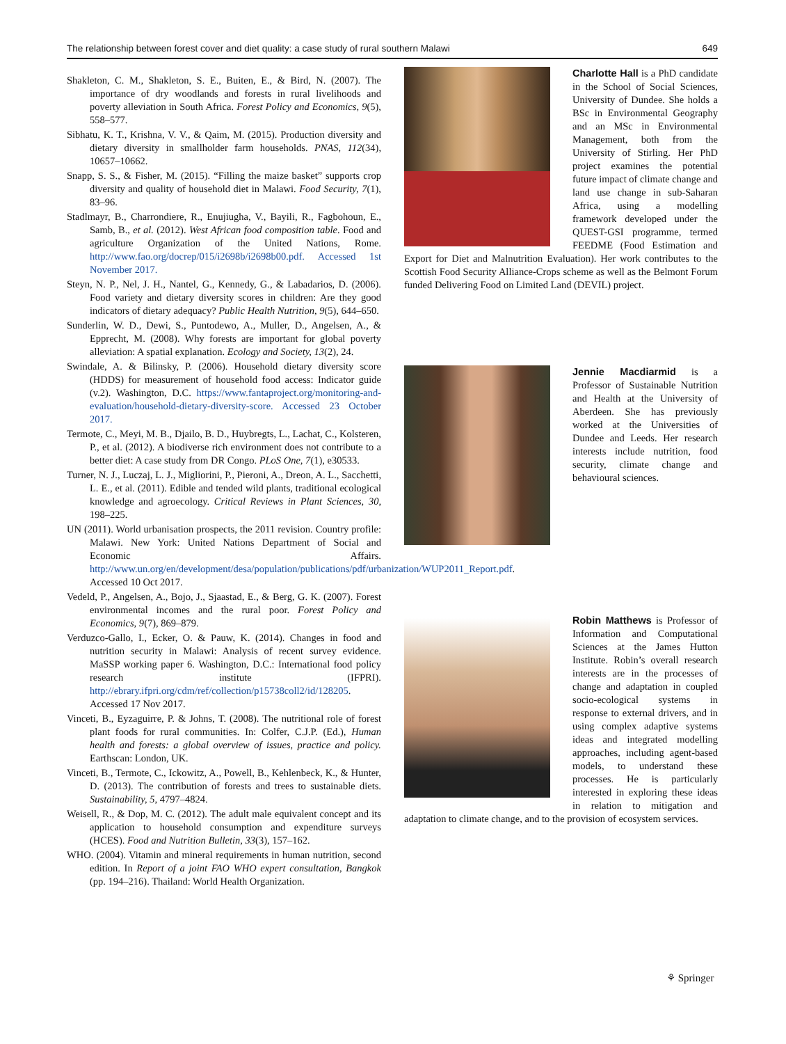The relationship between forest cover and diet quality: a case study of rural southern Malawi 649
Shakleton, C. M., Shakleton, S. E., Buiten, E., & Bird, N. (2007). The importance of dry woodlands and forests in rural livelihoods and poverty alleviation in South Africa. Forest Policy and Economics, 9(5), 558–577.
Sibhatu, K. T., Krishna, V. V., & Qaim, M. (2015). Production diversity and dietary diversity in smallholder farm households. PNAS, 112(34), 10657–10662.
Snapp, S. S., & Fisher, M. (2015). “Filling the maize basket” supports crop diversity and quality of household diet in Malawi. Food Security, 7(1), 83–96.
Stadlmayr, B., Charrondiere, R., Enujiugha, V., Bayili, R., Fagbohoun, E., Samb, B., et al. (2012). West African food composition table. Food and agriculture Organization of the United Nations, Rome. http://www.fao.org/docrep/015/i2698b/i2698b00.pdf. Accessed 1st November 2017.
Steyn, N. P., Nel, J. H., Nantel, G., Kennedy, G., & Labadarios, D. (2006). Food variety and dietary diversity scores in children: Are they good indicators of dietary adequacy? Public Health Nutrition, 9(5), 644–650.
Sunderlin, W. D., Dewi, S., Puntodewo, A., Muller, D., Angelsen, A., & Epprecht, M. (2008). Why forests are important for global poverty alleviation: A spatial explanation. Ecology and Society, 13(2), 24.
Swindale, A. & Bilinsky, P. (2006). Household dietary diversity score (HDDS) for measurement of household food access: Indicator guide (v.2). Washington, D.C. https://www.fantaproject.org/monitoring-and-evaluation/household-dietary-diversity-score. Accessed 23 October 2017.
Termote, C., Meyi, M. B., Djailo, B. D., Huybregts, L., Lachat, C., Kolsteren, P., et al. (2012). A biodiverse rich environment does not contribute to a better diet: A case study from DR Congo. PLoS One, 7(1), e30533.
Turner, N. J., Luczaj, L. J., Migliorini, P., Pieroni, A., Dreon, A. L., Sacchetti, L. E., et al. (2011). Edible and tended wild plants, traditional ecological knowledge and agroecology. Critical Reviews in Plant Sciences, 30, 198–225.
UN (2011). World urbanisation prospects, the 2011 revision. Country profile: Malawi. New York: United Nations Department of Social and Economic Affairs. http://www.un.org/en/development/desa/population/publications/pdf/urbanization/WUP2011_Report.pdf. Accessed 10 Oct 2017.
Vedeld, P., Angelsen, A., Bojo, J., Sjaastad, E., & Berg, G. K. (2007). Forest environmental incomes and the rural poor. Forest Policy and Economics, 9(7), 869–879.
Verduzco-Gallo, I., Ecker, O. & Pauw, K. (2014). Changes in food and nutrition security in Malawi: Analysis of recent survey evidence. MaSSP working paper 6. Washington, D.C.: International food policy research institute (IFPRI). http://ebrary.ifpri.org/cdm/ref/collection/p15738coll2/id/128205. Accessed 17 Nov 2017.
Vinceti, B., Eyzaguirre, P. & Johns, T. (2008). The nutritional role of forest plant foods for rural communities. In: Colfer, C.J.P. (Ed.), Human health and forests: a global overview of issues, practice and policy. Earthscan: London, UK.
Vinceti, B., Termote, C., Ickowitz, A., Powell, B., Kehlenbeck, K., & Hunter, D. (2013). The contribution of forests and trees to sustainable diets. Sustainability, 5, 4797–4824.
Weisell, R., & Dop, M. C. (2012). The adult male equivalent concept and its application to household consumption and expenditure surveys (HCES). Food and Nutrition Bulletin, 33(3), 157–162.
WHO. (2004). Vitamin and mineral requirements in human nutrition, second edition. In Report of a joint FAO WHO expert consultation, Bangkok (pp. 194–216). Thailand: World Health Organization.
Charlotte Hall is a PhD candidate in the School of Social Sciences, University of Dundee. She holds a BSc in Environmental Geography and an MSc in Environmental Management, both from the University of Stirling. Her PhD project examines the potential future impact of climate change and land use change in sub-Saharan Africa, using a modelling framework developed under the QUEST-GSI programme, termed FEEDME (Food Estimation and Export for Diet and Malnutrition Evaluation). Her work contributes to the Scottish Food Security Alliance-Crops scheme as well as the Belmont Forum funded Delivering Food on Limited Land (DEVIL) project.
Jennie Macdiarmid is a Professor of Sustainable Nutrition and Health at the University of Aberdeen. She has previously worked at the Universities of Dundee and Leeds. Her research interests include nutrition, food security, climate change and behavioural sciences.
Robin Matthews is Professor of Information and Computational Sciences at the James Hutton Institute. Robin’s overall research interests are in the processes of change and adaptation in coupled socio-ecological systems in response to external drivers, and in using complex adaptive systems ideas and integrated modelling approaches, including agent-based models, to understand these processes. He is particularly interested in exploring these ideas in relation to mitigation and adaptation to climate change, and to the provision of ecosystem services.
⚘ Springer